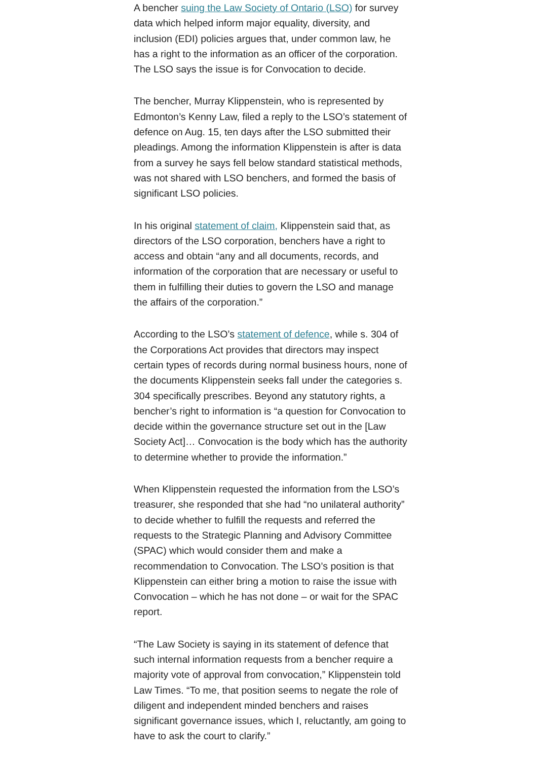A bencher suing the Law Society of Ontario (LSO) for survey data which helped inform major equality, diversity, and inclusion (EDI) policies argues that, under common law, he has a right to the information as an officer of the corporation. The LSO says the issue is for Convocation to decide.
The bencher, Murray Klippenstein, who is represented by Edmonton’s Kenny Law, filed a reply to the LSO’s statement of defence on Aug. 15, ten days after the LSO submitted their pleadings. Among the information Klippenstein is after is data from a survey he says fell below standard statistical methods, was not shared with LSO benchers, and formed the basis of significant LSO policies.
In his original statement of claim, Klippenstein said that, as directors of the LSO corporation, benchers have a right to access and obtain “any and all documents, records, and information of the corporation that are necessary or useful to them in fulfilling their duties to govern the LSO and manage the affairs of the corporation.”
According to the LSO’s statement of defence, while s. 304 of the Corporations Act provides that directors may inspect certain types of records during normal business hours, none of the documents Klippenstein seeks fall under the categories s. 304 specifically prescribes. Beyond any statutory rights, a bencher’s right to information is “a question for Convocation to decide within the governance structure set out in the [Law Society Act]… Convocation is the body which has the authority to determine whether to provide the information.”
When Klippenstein requested the information from the LSO’s treasurer, she responded that she had “no unilateral authority” to decide whether to fulfill the requests and referred the requests to the Strategic Planning and Advisory Committee (SPAC) which would consider them and make a recommendation to Convocation. The LSO’s position is that Klippenstein can either bring a motion to raise the issue with Convocation – which he has not done – or wait for the SPAC report.
“The Law Society is saying in its statement of defence that such internal information requests from a bencher require a majority vote of approval from convocation,” Klippenstein told Law Times. “To me, that position seems to negate the role of diligent and independent minded benchers and raises significant governance issues, which I, reluctantly, am going to have to ask the court to clarify.”